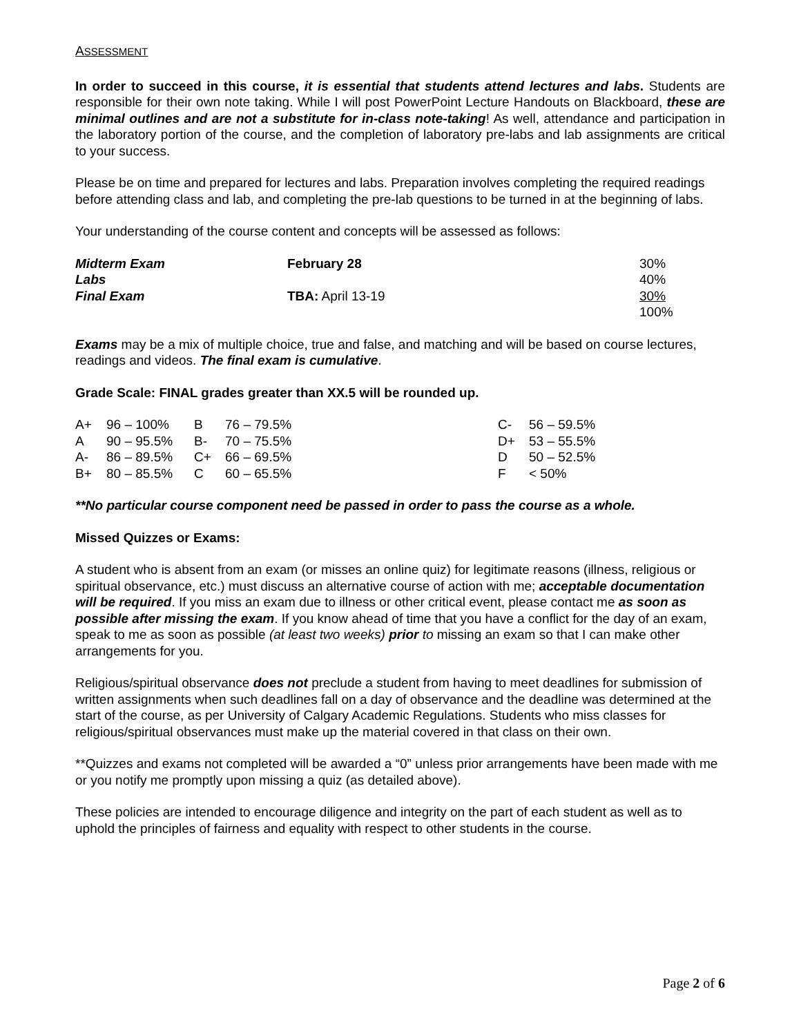ASSESSMENT
In order to succeed in this course, it is essential that students attend lectures and labs. Students are responsible for their own note taking. While I will post PowerPoint Lecture Handouts on Blackboard, these are minimal outlines and are not a substitute for in-class note-taking! As well, attendance and participation in the laboratory portion of the course, and the completion of laboratory pre-labs and lab assignments are critical to your success.
Please be on time and prepared for lectures and labs. Preparation involves completing the required readings before attending class and lab, and completing the pre-lab questions to be turned in at the beginning of labs.
Your understanding of the course content and concepts will be assessed as follows:
| Midterm Exam | February 28 | 30% |
| Labs | | 40% |
| Final Exam | TBA: April 13-19 | 30% |
| | | 100% |
Exams may be a mix of multiple choice, true and false, and matching and will be based on course lectures, readings and videos. The final exam is cumulative.
Grade Scale: FINAL grades greater than XX.5 will be rounded up.
| A+ | 96 – 100% | B | 76 – 79.5% | C- | 56 – 59.5% |
| A | 90 – 95.5% | B- | 70 – 75.5% | D+ | 53 – 55.5% |
| A- | 86 – 89.5% | C+ | 66 – 69.5% | D | 50 – 52.5% |
| B+ | 80 – 85.5% | C | 60 – 65.5% | F | < 50% |
**No particular course component need be passed in order to pass the course as a whole.
Missed Quizzes or Exams:
A student who is absent from an exam (or misses an online quiz) for legitimate reasons (illness, religious or spiritual observance, etc.) must discuss an alternative course of action with me; acceptable documentation will be required. If you miss an exam due to illness or other critical event, please contact me as soon as possible after missing the exam. If you know ahead of time that you have a conflict for the day of an exam, speak to me as soon as possible (at least two weeks) prior to missing an exam so that I can make other arrangements for you.
Religious/spiritual observance does not preclude a student from having to meet deadlines for submission of written assignments when such deadlines fall on a day of observance and the deadline was determined at the start of the course, as per University of Calgary Academic Regulations. Students who miss classes for religious/spiritual observances must make up the material covered in that class on their own.
**Quizzes and exams not completed will be awarded a “0” unless prior arrangements have been made with me or you notify me promptly upon missing a quiz (as detailed above).
These policies are intended to encourage diligence and integrity on the part of each student as well as to uphold the principles of fairness and equality with respect to other students in the course.
Page 2 of 6